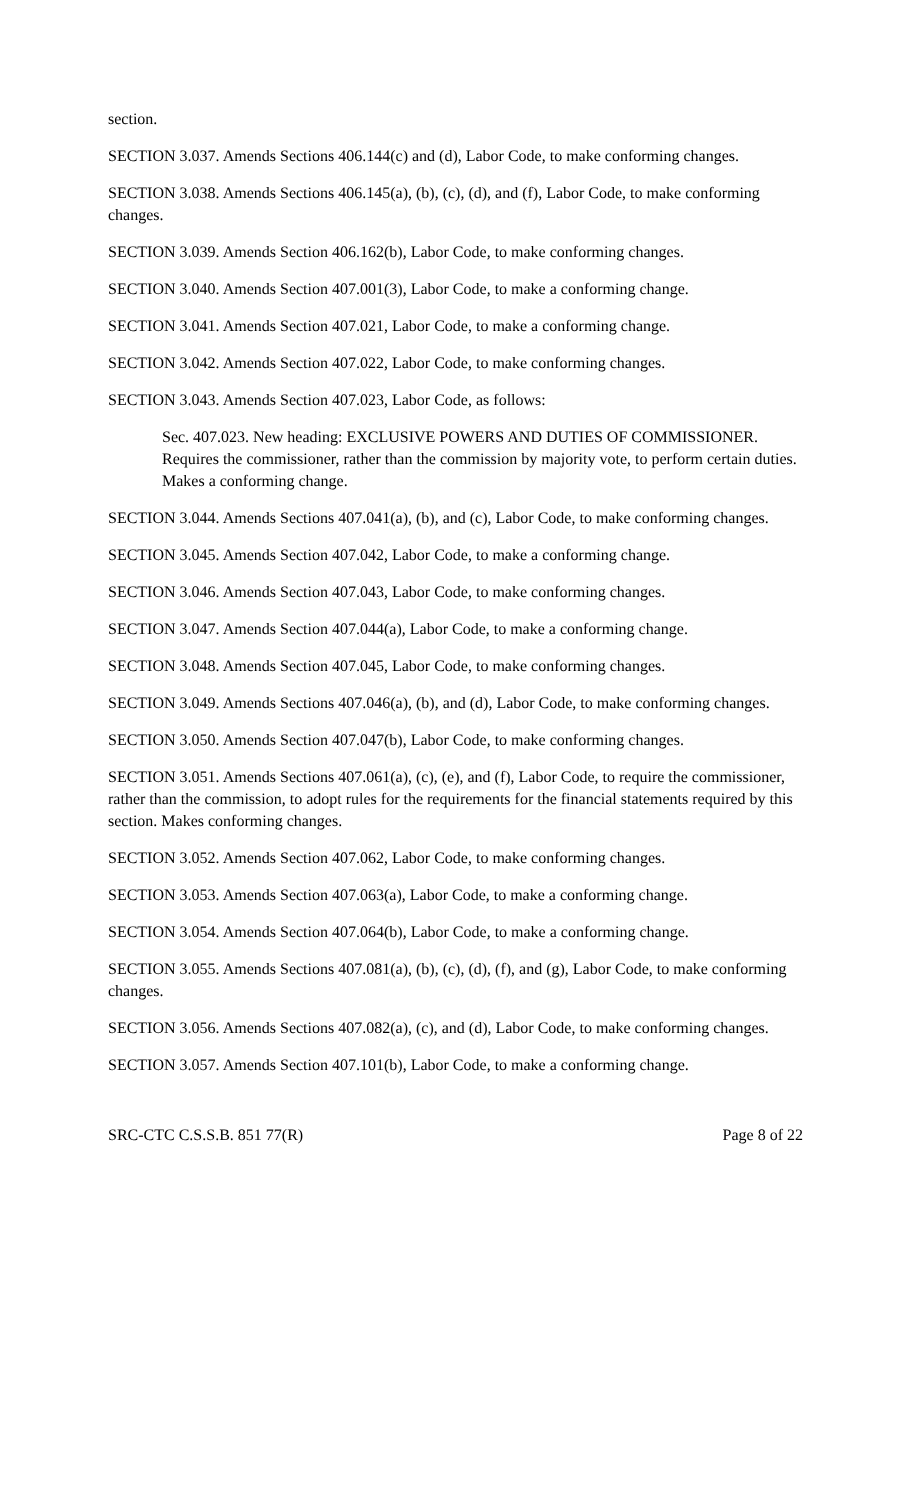section.
SECTION 3.037. Amends Sections 406.144(c) and (d), Labor Code, to make conforming changes.
SECTION 3.038. Amends Sections 406.145(a), (b), (c), (d), and (f), Labor Code, to make conforming changes.
SECTION 3.039. Amends Section 406.162(b), Labor Code, to make conforming changes.
SECTION 3.040. Amends Section 407.001(3), Labor Code, to make a conforming change.
SECTION 3.041. Amends Section 407.021, Labor Code, to make a conforming change.
SECTION 3.042. Amends Section 407.022, Labor Code, to make conforming changes.
SECTION 3.043. Amends Section 407.023, Labor Code, as follows:
Sec. 407.023. New heading: EXCLUSIVE POWERS AND DUTIES OF COMMISSIONER. Requires the commissioner, rather than the commission by majority vote, to perform certain duties. Makes a conforming change.
SECTION 3.044. Amends Sections 407.041(a), (b), and (c), Labor Code, to make conforming changes.
SECTION 3.045. Amends Section 407.042, Labor Code, to make a conforming change.
SECTION 3.046. Amends Section 407.043, Labor Code, to make conforming changes.
SECTION 3.047. Amends Section 407.044(a), Labor Code, to make a conforming change.
SECTION 3.048. Amends Section 407.045, Labor Code, to make conforming changes.
SECTION 3.049. Amends Sections 407.046(a), (b), and (d), Labor Code, to make conforming changes.
SECTION 3.050. Amends Section 407.047(b), Labor Code, to make conforming changes.
SECTION 3.051. Amends Sections 407.061(a), (c), (e), and (f), Labor Code, to require the commissioner, rather than the commission, to adopt rules for the requirements for the financial statements required by this section. Makes conforming changes.
SECTION 3.052. Amends Section 407.062, Labor Code, to make conforming changes.
SECTION 3.053. Amends Section 407.063(a), Labor Code, to make a conforming change.
SECTION 3.054. Amends Section 407.064(b), Labor Code, to make a conforming change.
SECTION 3.055. Amends Sections 407.081(a), (b), (c), (d), (f), and (g), Labor Code, to make conforming changes.
SECTION 3.056. Amends Sections 407.082(a), (c), and (d), Labor Code, to make conforming changes.
SECTION 3.057. Amends Section 407.101(b), Labor Code, to make a conforming change.
SRC-CTC C.S.S.B. 851 77(R) Page 8 of 22